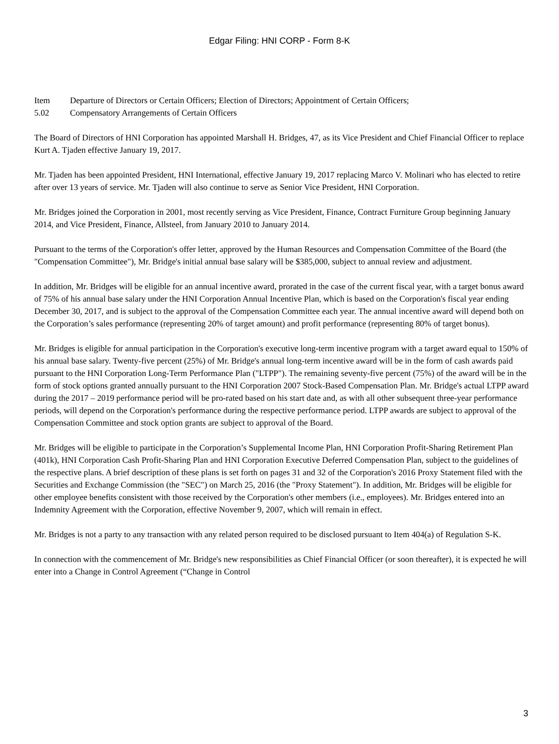Edgar Filing: HNI CORP - Form 8-K
Item
5.02
Departure of Directors or Certain Officers; Election of Directors; Appointment of Certain Officers;
Compensatory Arrangements of Certain Officers
The Board of Directors of HNI Corporation has appointed Marshall H. Bridges, 47, as its Vice President and Chief Financial Officer to replace Kurt A. Tjaden effective January 19, 2017.
Mr. Tjaden has been appointed President, HNI International, effective January 19, 2017 replacing Marco V. Molinari who has elected to retire after over 13 years of service. Mr. Tjaden will also continue to serve as Senior Vice President, HNI Corporation.
Mr. Bridges joined the Corporation in 2001, most recently serving as Vice President, Finance, Contract Furniture Group beginning January 2014, and Vice President, Finance, Allsteel, from January 2010 to January 2014.
Pursuant to the terms of the Corporation's offer letter, approved by the Human Resources and Compensation Committee of the Board (the "Compensation Committee"), Mr. Bridge's initial annual base salary will be $385,000, subject to annual review and adjustment.
In addition, Mr. Bridges will be eligible for an annual incentive award, prorated in the case of the current fiscal year, with a target bonus award of 75% of his annual base salary under the HNI Corporation Annual Incentive Plan, which is based on the Corporation's fiscal year ending December 30, 2017, and is subject to the approval of the Compensation Committee each year. The annual incentive award will depend both on the Corporation’s sales performance (representing 20% of target amount) and profit performance (representing 80% of target bonus).
Mr. Bridges is eligible for annual participation in the Corporation's executive long-term incentive program with a target award equal to 150% of his annual base salary. Twenty-five percent (25%) of Mr. Bridge's annual long-term incentive award will be in the form of cash awards paid pursuant to the HNI Corporation Long-Term Performance Plan ("LTPP"). The remaining seventy-five percent (75%) of the award will be in the form of stock options granted annually pursuant to the HNI Corporation 2007 Stock-Based Compensation Plan. Mr. Bridge's actual LTPP award during the 2017 – 2019 performance period will be pro-rated based on his start date and, as with all other subsequent three-year performance periods, will depend on the Corporation's performance during the respective performance period. LTPP awards are subject to approval of the Compensation Committee and stock option grants are subject to approval of the Board.
Mr. Bridges will be eligible to participate in the Corporation’s Supplemental Income Plan, HNI Corporation Profit-Sharing Retirement Plan (401k), HNI Corporation Cash Profit-Sharing Plan and HNI Corporation Executive Deferred Compensation Plan, subject to the guidelines of the respective plans. A brief description of these plans is set forth on pages 31 and 32 of the Corporation's 2016 Proxy Statement filed with the Securities and Exchange Commission (the "SEC") on March 25, 2016 (the "Proxy Statement"). In addition, Mr. Bridges will be eligible for other employee benefits consistent with those received by the Corporation's other members (i.e., employees). Mr. Bridges entered into an Indemnity Agreement with the Corporation, effective November 9, 2007, which will remain in effect.
Mr. Bridges is not a party to any transaction with any related person required to be disclosed pursuant to Item 404(a) of Regulation S-K.
In connection with the commencement of Mr. Bridge's new responsibilities as Chief Financial Officer (or soon thereafter), it is expected he will enter into a Change in Control Agreement (“Change in Control
3